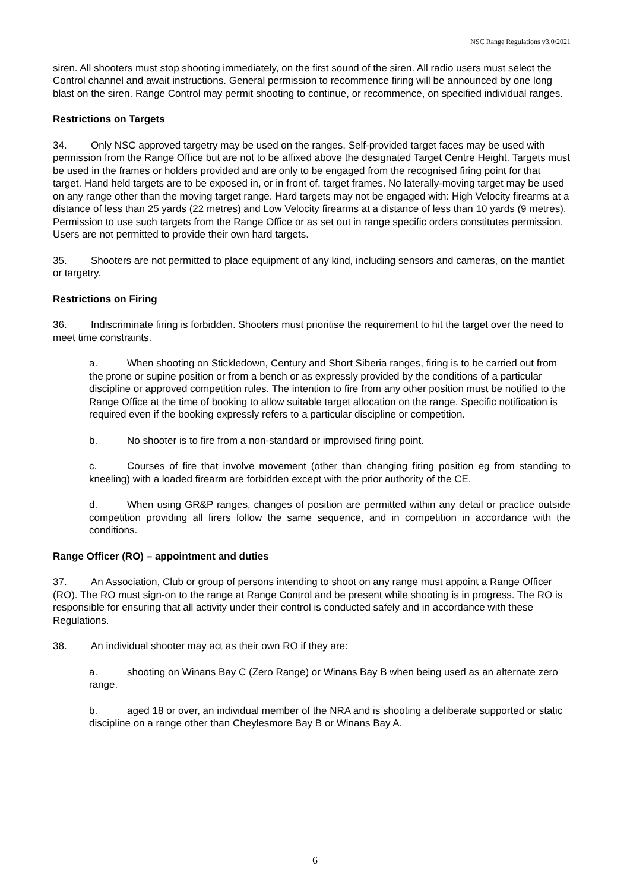NSC Range Regulations v3.0/2021
siren. All shooters must stop shooting immediately, on the first sound of the siren. All radio users must select the Control channel and await instructions. General permission to recommence firing will be announced by one long blast on the siren. Range Control may permit shooting to continue, or recommence, on specified individual ranges.
Restrictions on Targets
34. Only NSC approved targetry may be used on the ranges. Self-provided target faces may be used with permission from the Range Office but are not to be affixed above the designated Target Centre Height. Targets must be used in the frames or holders provided and are only to be engaged from the recognised firing point for that target. Hand held targets are to be exposed in, or in front of, target frames. No laterally-moving target may be used on any range other than the moving target range. Hard targets may not be engaged with: High Velocity firearms at a distance of less than 25 yards (22 metres) and Low Velocity firearms at a distance of less than 10 yards (9 metres). Permission to use such targets from the Range Office or as set out in range specific orders constitutes permission. Users are not permitted to provide their own hard targets.
35. Shooters are not permitted to place equipment of any kind, including sensors and cameras, on the mantlet or targetry.
Restrictions on Firing
36. Indiscriminate firing is forbidden. Shooters must prioritise the requirement to hit the target over the need to meet time constraints.
a. When shooting on Stickledown, Century and Short Siberia ranges, firing is to be carried out from the prone or supine position or from a bench or as expressly provided by the conditions of a particular discipline or approved competition rules. The intention to fire from any other position must be notified to the Range Office at the time of booking to allow suitable target allocation on the range. Specific notification is required even if the booking expressly refers to a particular discipline or competition.
b. No shooter is to fire from a non-standard or improvised firing point.
c. Courses of fire that involve movement (other than changing firing position eg from standing to kneeling) with a loaded firearm are forbidden except with the prior authority of the CE.
d. When using GR&P ranges, changes of position are permitted within any detail or practice outside competition providing all firers follow the same sequence, and in competition in accordance with the conditions.
Range Officer (RO) – appointment and duties
37. An Association, Club or group of persons intending to shoot on any range must appoint a Range Officer (RO). The RO must sign-on to the range at Range Control and be present while shooting is in progress. The RO is responsible for ensuring that all activity under their control is conducted safely and in accordance with these Regulations.
38. An individual shooter may act as their own RO if they are:
a. shooting on Winans Bay C (Zero Range) or Winans Bay B when being used as an alternate zero range.
b. aged 18 or over, an individual member of the NRA and is shooting a deliberate supported or static discipline on a range other than Cheylesmore Bay B or Winans Bay A.
6